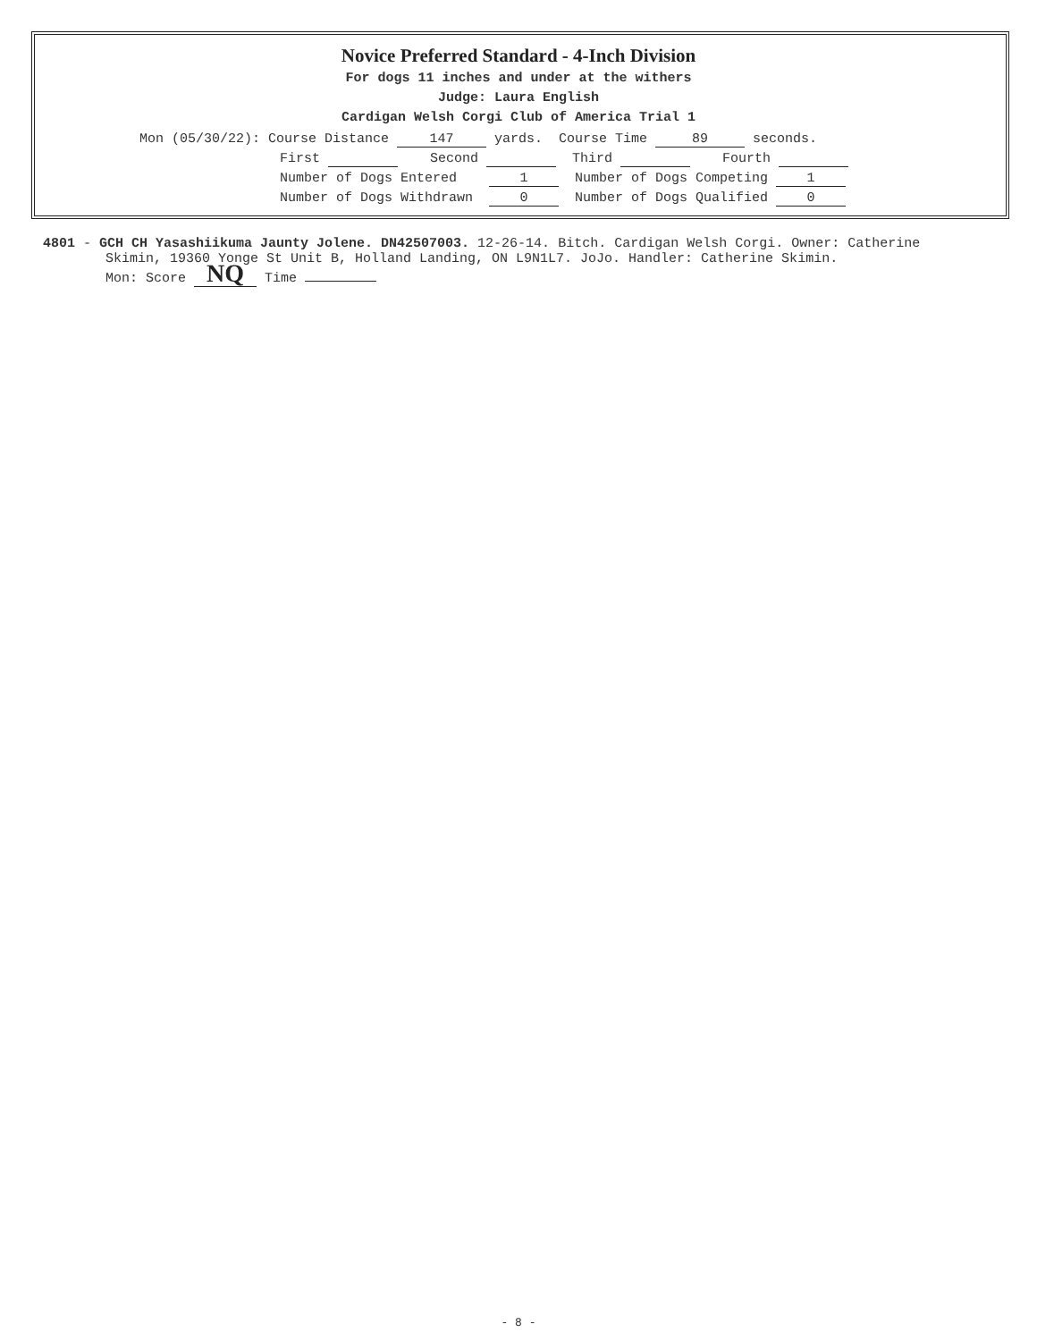Novice Preferred Standard - 4-Inch Division
For dogs 11 inches and under at the withers
Judge: Laura English
Cardigan Welsh Corgi Club of America Trial 1
Mon (05/30/22): Course Distance 147 yards. Course Time 89 seconds.
First Second Third Fourth
Number of Dogs Entered 1 Number of Dogs Competing 1
Number of Dogs Withdrawn 0 Number of Dogs Qualified 0
4801 - GCH CH Yasashiikuma Jaunty Jolene. DN42507003. 12-26-14. Bitch. Cardigan Welsh Corgi. Owner: Catherine
Skimin, 19360 Yonge St Unit B, Holland Landing, ON L9N1L7. JoJo. Handler: Catherine Skimin.
Mon: Score NQ Time
- 8 -